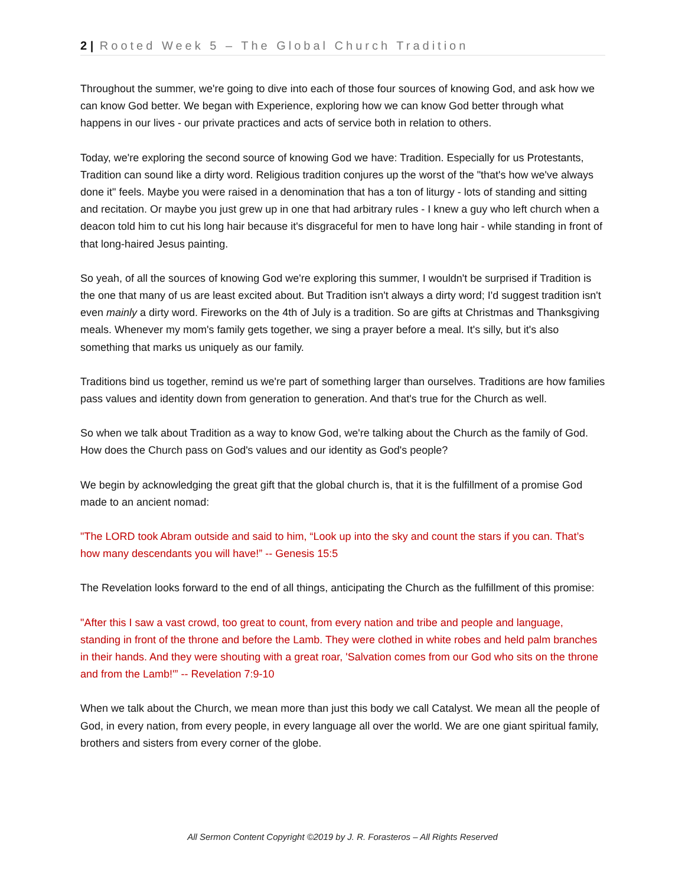2 | Rooted Week 5 – The Global Church Tradition
Throughout the summer, we're going to dive into each of those four sources of knowing God, and ask how we can know God better. We began with Experience, exploring how we can know God better through what happens in our lives - our private practices and acts of service both in relation to others.
Today, we're exploring the second source of knowing God we have: Tradition. Especially for us Protestants, Tradition can sound like a dirty word. Religious tradition conjures up the worst of the "that's how we've always done it" feels. Maybe you were raised in a denomination that has a ton of liturgy - lots of standing and sitting and recitation. Or maybe you just grew up in one that had arbitrary rules - I knew a guy who left church when a deacon told him to cut his long hair because it's disgraceful for men to have long hair - while standing in front of that long-haired Jesus painting.
So yeah, of all the sources of knowing God we're exploring this summer, I wouldn't be surprised if Tradition is the one that many of us are least excited about. But Tradition isn't always a dirty word; I'd suggest tradition isn't even mainly a dirty word. Fireworks on the 4th of July is a tradition. So are gifts at Christmas and Thanksgiving meals. Whenever my mom's family gets together, we sing a prayer before a meal. It's silly, but it's also something that marks us uniquely as our family.
Traditions bind us together, remind us we're part of something larger than ourselves. Traditions are how families pass values and identity down from generation to generation. And that's true for the Church as well.
So when we talk about Tradition as a way to know God, we're talking about the Church as the family of God. How does the Church pass on God's values and our identity as God's people?
We begin by acknowledging the great gift that the global church is, that it is the fulfillment of a promise God made to an ancient nomad:
"The LORD took Abram outside and said to him, “Look up into the sky and count the stars if you can. That’s how many descendants you will have!” -- Genesis 15:5
The Revelation looks forward to the end of all things, anticipating the Church as the fulfillment of this promise:
"After this I saw a vast crowd, too great to count, from every nation and tribe and people and language, standing in front of the throne and before the Lamb. They were clothed in white robes and held palm branches in their hands. And they were shouting with a great roar, 'Salvation comes from our God who sits on the throne and from the Lamb!'” -- Revelation 7:9-10
When we talk about the Church, we mean more than just this body we call Catalyst. We mean all the people of God, in every nation, from every people, in every language all over the world. We are one giant spiritual family, brothers and sisters from every corner of the globe.
All Sermon Content Copyright ©2019 by J. R. Forasteros – All Rights Reserved